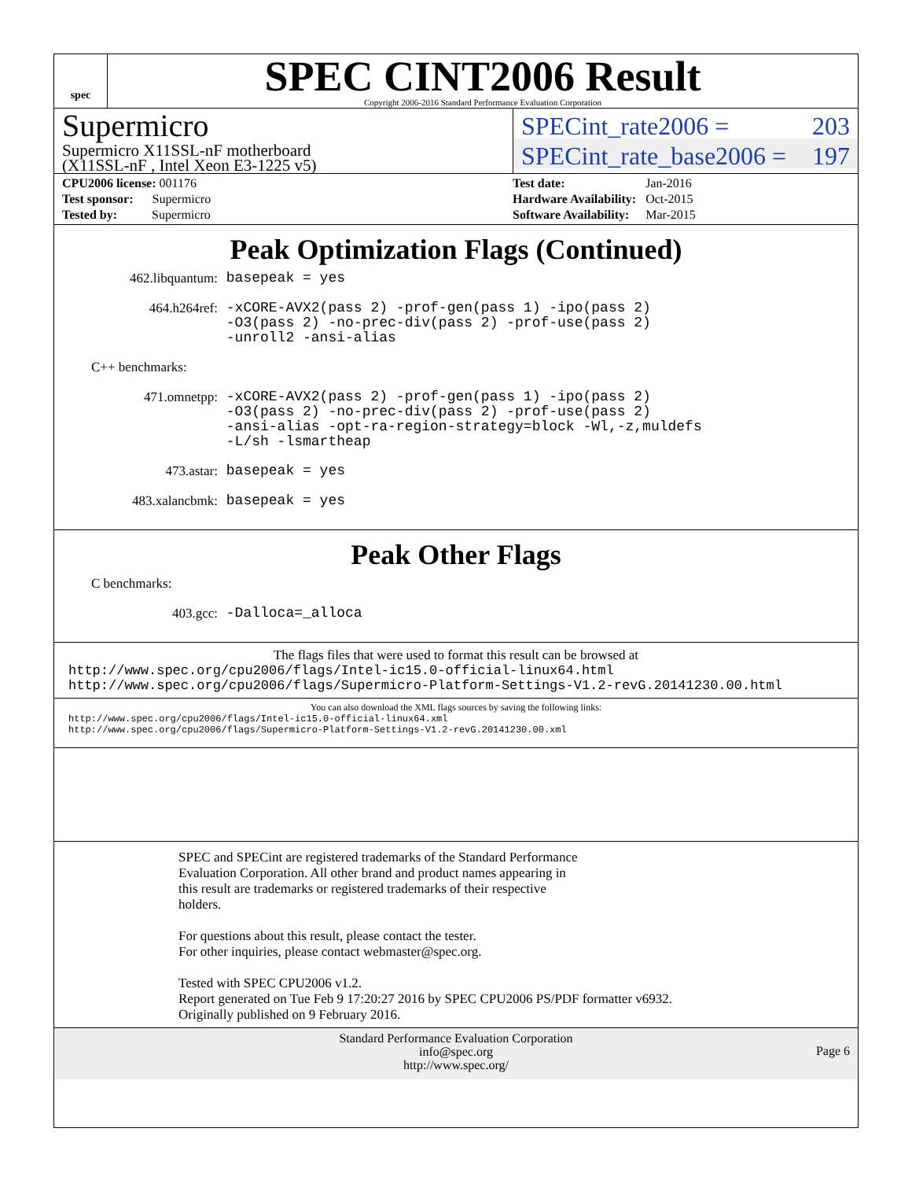spec
SPEC CINT2006 Result
Copyright 2006-2016 Standard Performance Evaluation Corporation
Supermicro
Supermicro X11SSL-nF motherboard
(X11SSL-nF , Intel Xeon E3-1225 v5)
SPECint_rate2006 = 203
SPECint_rate_base2006 = 197
| CPU2006 license: 001176 |
| Test sponsor: Supermicro |
| Tested by: Supermicro |
| Test date: | Jan-2016 |
| Hardware Availability: | Oct-2015 |
| Software Availability: | Mar-2015 |
Peak Optimization Flags (Continued)
462.libquantum:
basepeak = yes
464.h264ref:
-xCORE-AVX2(pass 2) -prof-gen(pass 1) -ipo(pass 2)
-O3(pass 2) -no-prec-div(pass 2) -prof-use(pass 2)
-unroll2 -ansi-alias
C++ benchmarks:
471.omnetpp:
-xCORE-AVX2(pass 2) -prof-gen(pass 1) -ipo(pass 2)
-O3(pass 2) -no-prec-div(pass 2) -prof-use(pass 2)
-ansi-alias -opt-ra-region-strategy=block -Wl,-z,muldefs
-L/sh -lsmartheap
473.astar:
basepeak = yes
483.xalancbmk:
basepeak = yes
Peak Other Flags
C benchmarks:
403.gcc:
-Dalloca=_alloca
The flags files that were used to format this result can be browsed at
http://www.spec.org/cpu2006/flags/Intel-ic15.0-official-linux64.html
http://www.spec.org/cpu2006/flags/Supermicro-Platform-Settings-V1.2-revG.20141230.00.html
You can also download the XML flags sources by saving the following links:
http://www.spec.org/cpu2006/flags/Intel-ic15.0-official-linux64.xml
http://www.spec.org/cpu2006/flags/Supermicro-Platform-Settings-V1.2-revG.20141230.00.xml
SPEC and SPECint are registered trademarks of the Standard Performance
Evaluation Corporation. All other brand and product names appearing in
this result are trademarks or registered trademarks of their respective
holders.
For questions about this result, please contact the tester.
For other inquiries, please contact webmaster@spec.org.
Tested with SPEC CPU2006 v1.2.
Report generated on Tue Feb 9 17:20:27 2016 by SPEC CPU2006 PS/PDF formatter v6932.
Originally published on 9 February 2016.
Standard Performance Evaluation Corporation
info@spec.org
http://www.spec.org/
Page 6